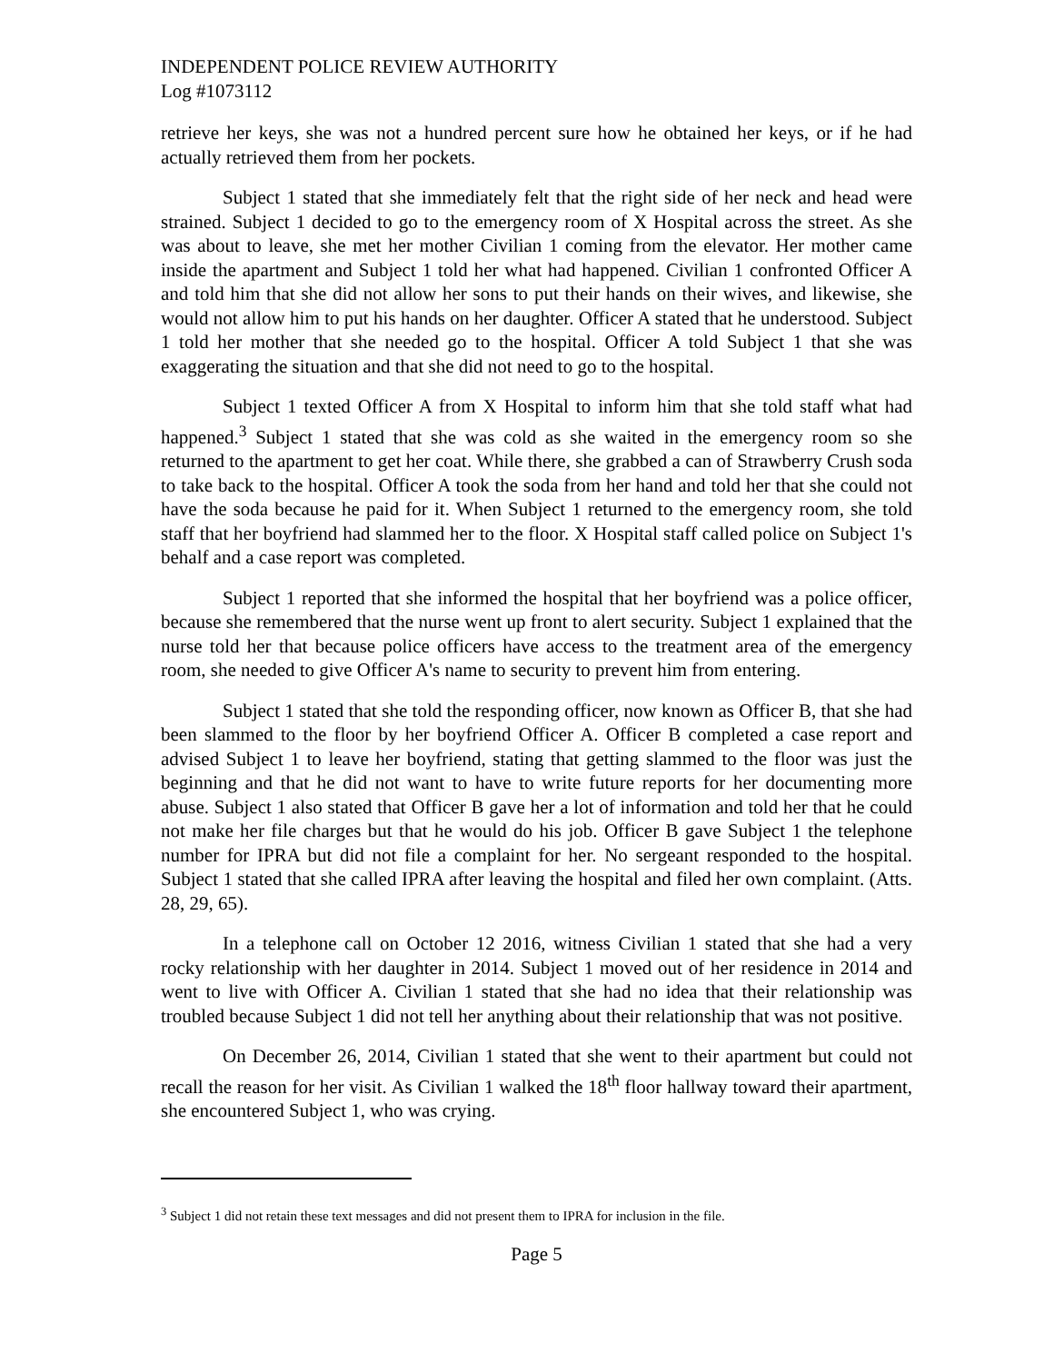INDEPENDENT POLICE REVIEW AUTHORITY
Log #1073112
retrieve her keys, she was not a hundred percent sure how he obtained her keys, or if he had actually retrieved them from her pockets.
Subject 1 stated that she immediately felt that the right side of her neck and head were strained. Subject 1 decided to go to the emergency room of X Hospital across the street. As she was about to leave, she met her mother Civilian 1 coming from the elevator. Her mother came inside the apartment and Subject 1 told her what had happened. Civilian 1 confronted Officer A and told him that she did not allow her sons to put their hands on their wives, and likewise, she would not allow him to put his hands on her daughter. Officer A stated that he understood. Subject 1 told her mother that she needed go to the hospital. Officer A told Subject 1 that she was exaggerating the situation and that she did not need to go to the hospital.
Subject 1 texted Officer A from X Hospital to inform him that she told staff what had happened.<sup>3</sup> Subject 1 stated that she was cold as she waited in the emergency room so she returned to the apartment to get her coat. While there, she grabbed a can of Strawberry Crush soda to take back to the hospital. Officer A took the soda from her hand and told her that she could not have the soda because he paid for it. When Subject 1 returned to the emergency room, she told staff that her boyfriend had slammed her to the floor. X Hospital staff called police on Subject 1's behalf and a case report was completed.
Subject 1 reported that she informed the hospital that her boyfriend was a police officer, because she remembered that the nurse went up front to alert security. Subject 1 explained that the nurse told her that because police officers have access to the treatment area of the emergency room, she needed to give Officer A's name to security to prevent him from entering.
Subject 1 stated that she told the responding officer, now known as Officer B, that she had been slammed to the floor by her boyfriend Officer A. Officer B completed a case report and advised Subject 1 to leave her boyfriend, stating that getting slammed to the floor was just the beginning and that he did not want to have to write future reports for her documenting more abuse. Subject 1 also stated that Officer B gave her a lot of information and told her that he could not make her file charges but that he would do his job. Officer B gave Subject 1 the telephone number for IPRA but did not file a complaint for her. No sergeant responded to the hospital. Subject 1 stated that she called IPRA after leaving the hospital and filed her own complaint. (Atts. 28, 29, 65).
In a telephone call on October 12 2016, witness Civilian 1 stated that she had a very rocky relationship with her daughter in 2014. Subject 1 moved out of her residence in 2014 and went to live with Officer A. Civilian 1 stated that she had no idea that their relationship was troubled because Subject 1 did not tell her anything about their relationship that was not positive.
On December 26, 2014, Civilian 1 stated that she went to their apartment but could not recall the reason for her visit. As Civilian 1 walked the 18<sup>th</sup> floor hallway toward their apartment, she encountered Subject 1, who was crying.
<sup>3</sup> Subject 1 did not retain these text messages and did not present them to IPRA for inclusion in the file.
Page 5